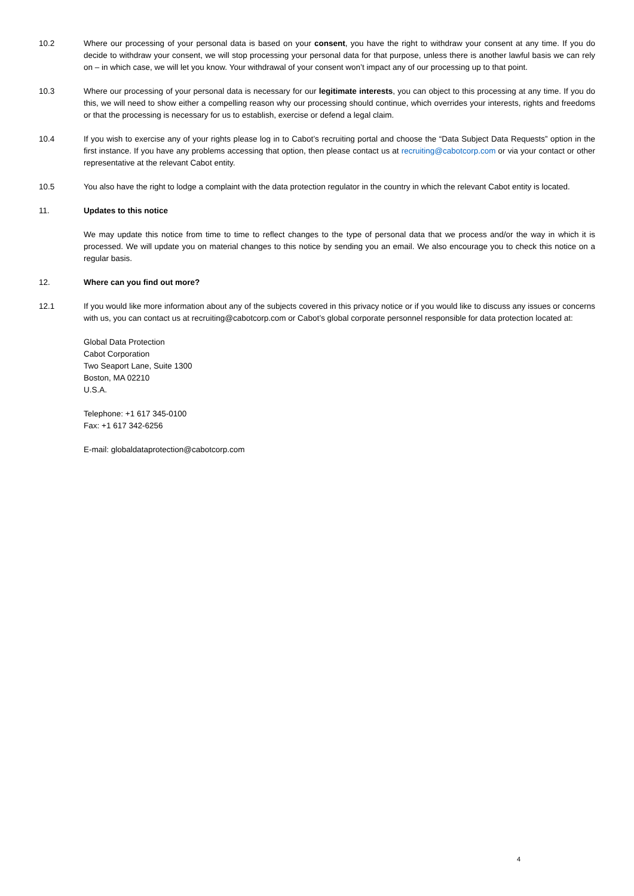10.2 Where our processing of your personal data is based on your consent, you have the right to withdraw your consent at any time. If you do decide to withdraw your consent, we will stop processing your personal data for that purpose, unless there is another lawful basis we can rely on – in which case, we will let you know. Your withdrawal of your consent won’t impact any of our processing up to that point.
10.3 Where our processing of your personal data is necessary for our legitimate interests, you can object to this processing at any time. If you do this, we will need to show either a compelling reason why our processing should continue, which overrides your interests, rights and freedoms or that the processing is necessary for us to establish, exercise or defend a legal claim.
10.4 If you wish to exercise any of your rights please log in to Cabot’s recruiting portal and choose the “Data Subject Data Requests” option in the first instance. If you have any problems accessing that option, then please contact us at recruiting@cabotcorp.com or via your contact or other representative at the relevant Cabot entity.
10.5 You also have the right to lodge a complaint with the data protection regulator in the country in which the relevant Cabot entity is located.
11. Updates to this notice
We may update this notice from time to time to reflect changes to the type of personal data that we process and/or the way in which it is processed. We will update you on material changes to this notice by sending you an email. We also encourage you to check this notice on a regular basis.
12. Where can you find out more?
12.1 If you would like more information about any of the subjects covered in this privacy notice or if you would like to discuss any issues or concerns with us, you can contact us at recruiting@cabotcorp.com or Cabot’s global corporate personnel responsible for data protection located at:
Global Data Protection
Cabot Corporation
Two Seaport Lane, Suite 1300
Boston, MA 02210
U.S.A.
Telephone: +1 617 345-0100
Fax: +1 617 342-6256
E-mail: globaldataprotection@cabotcorp.com
4